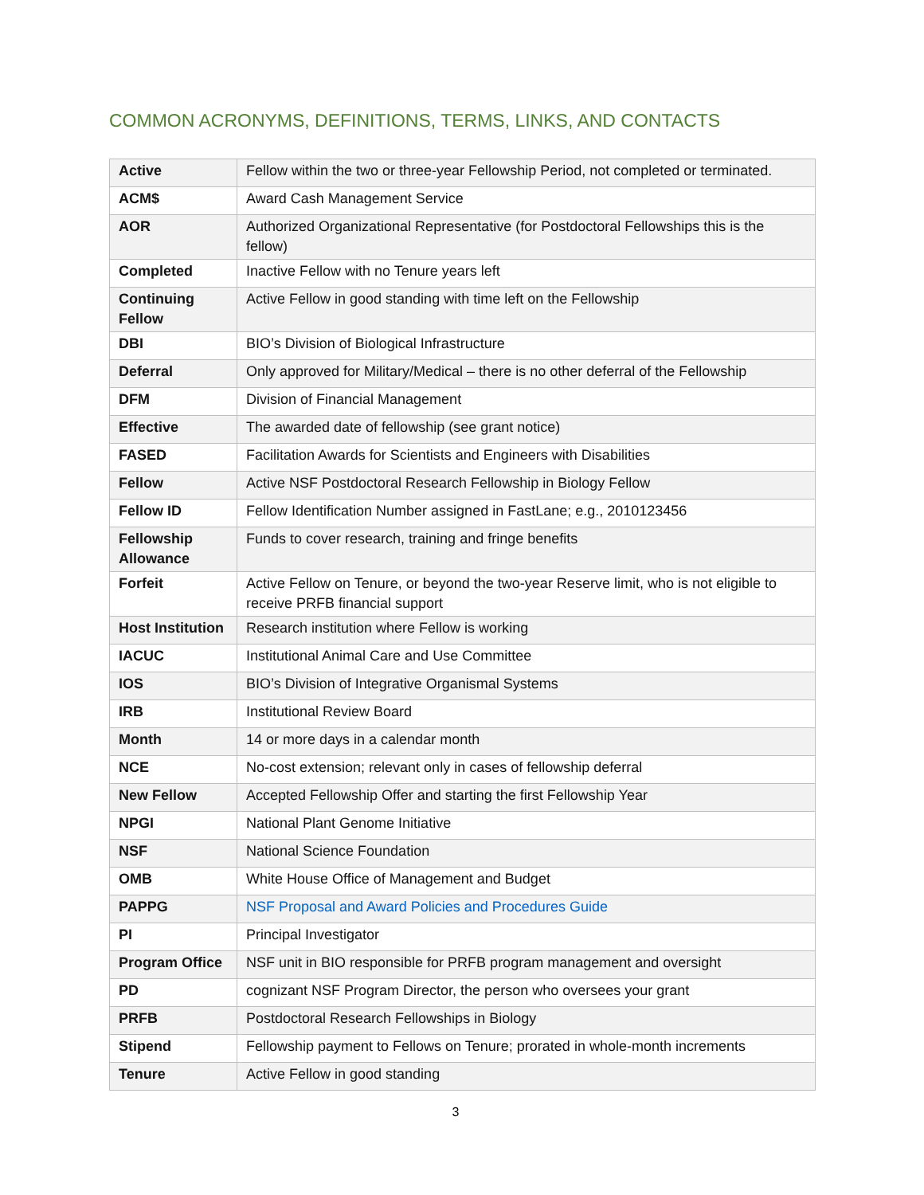COMMON ACRONYMS, DEFINITIONS, TERMS, LINKS, AND CONTACTS
| Active | Fellow within the two or three-year Fellowship Period, not completed or terminated. |
| ACM$ | Award Cash Management Service |
| AOR | Authorized Organizational Representative (for Postdoctoral Fellowships this is the fellow) |
| Completed | Inactive Fellow with no Tenure years left |
| Continuing Fellow | Active Fellow in good standing with time left on the Fellowship |
| DBI | BIO’s Division of Biological Infrastructure |
| Deferral | Only approved for Military/Medical – there is no other deferral of the Fellowship |
| DFM | Division of Financial Management |
| Effective | The awarded date of fellowship (see grant notice) |
| FASED | Facilitation Awards for Scientists and Engineers with Disabilities |
| Fellow | Active NSF Postdoctoral Research Fellowship in Biology Fellow |
| Fellow ID | Fellow Identification Number assigned in FastLane; e.g., 2010123456 |
| Fellowship Allowance | Funds to cover research, training and fringe benefits |
| Forfeit | Active Fellow on Tenure, or beyond the two-year Reserve limit, who is not eligible to receive PRFB financial support |
| Host Institution | Research institution where Fellow is working |
| IACUC | Institutional Animal Care and Use Committee |
| IOS | BIO’s Division of Integrative Organismal Systems |
| IRB | Institutional Review Board |
| Month | 14 or more days in a calendar month |
| NCE | No-cost extension; relevant only in cases of fellowship deferral |
| New Fellow | Accepted Fellowship Offer and starting the first Fellowship Year |
| NPGI | National Plant Genome Initiative |
| NSF | National Science Foundation |
| OMB | White House Office of Management and Budget |
| PAPPG | NSF Proposal and Award Policies and Procedures Guide |
| PI | Principal Investigator |
| Program Office | NSF unit in BIO responsible for PRFB program management and oversight |
| PD | cognizant NSF Program Director, the person who oversees your grant |
| PRFB | Postdoctoral Research Fellowships in Biology |
| Stipend | Fellowship payment to Fellows on Tenure; prorated in whole-month increments |
| Tenure | Active Fellow in good standing |
3